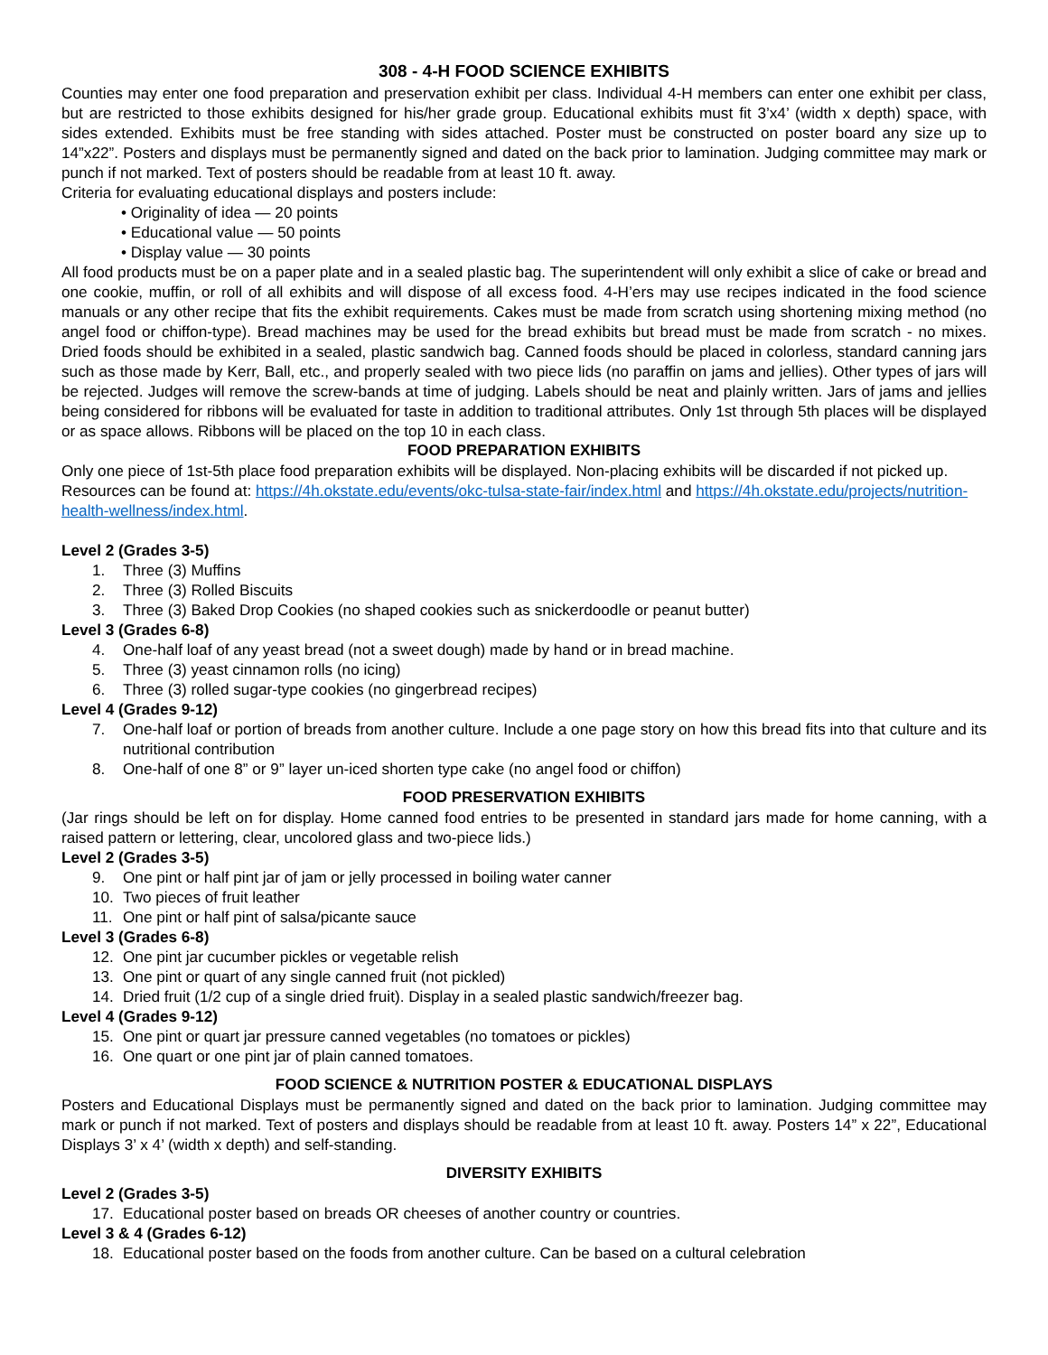308 - 4-H FOOD SCIENCE EXHIBITS
Counties may enter one food preparation and preservation exhibit per class. Individual 4-H members can enter one exhibit per class, but are restricted to those exhibits designed for his/her grade group. Educational exhibits must fit 3’x4’ (width x depth) space, with sides extended. Exhibits must be free standing with sides attached. Poster must be constructed on poster board any size up to 14”x22”. Posters and displays must be permanently signed and dated on the back prior to lamination. Judging committee may mark or punch if not marked. Text of posters should be readable from at least 10 ft. away.
Criteria for evaluating educational displays and posters include:
• Originality of idea — 20 points
• Educational value — 50 points
• Display value — 30 points
All food products must be on a paper plate and in a sealed plastic bag. The superintendent will only exhibit a slice of cake or bread and one cookie, muffin, or roll of all exhibits and will dispose of all excess food. 4-H’ers may use recipes indicated in the food science manuals or any other recipe that fits the exhibit requirements. Cakes must be made from scratch using shortening mixing method (no angel food or chiffon-type). Bread machines may be used for the bread exhibits but bread must be made from scratch - no mixes. Dried foods should be exhibited in a sealed, plastic sandwich bag. Canned foods should be placed in colorless, standard canning jars such as those made by Kerr, Ball, etc., and properly sealed with two piece lids (no paraffin on jams and jellies). Other types of jars will be rejected. Judges will remove the screw-bands at time of judging. Labels should be neat and plainly written. Jars of jams and jellies being considered for ribbons will be evaluated for taste in addition to traditional attributes. Only 1st through 5th places will be displayed or as space allows. Ribbons will be placed on the top 10 in each class.
FOOD PREPARATION EXHIBITS
Only one piece of 1st-5th place food preparation exhibits will be displayed. Non-placing exhibits will be discarded if not picked up. Resources can be found at: https://4h.okstate.edu/events/okc-tulsa-state-fair/index.html and https://4h.okstate.edu/projects/nutrition-health-wellness/index.html.
Level 2 (Grades 3-5)
1. Three (3) Muffins
2. Three (3) Rolled Biscuits
3. Three (3) Baked Drop Cookies (no shaped cookies such as snickerdoodle or peanut butter)
Level 3 (Grades 6-8)
4. One-half loaf of any yeast bread (not a sweet dough) made by hand or in bread machine.
5. Three (3) yeast cinnamon rolls (no icing)
6. Three (3) rolled sugar-type cookies (no gingerbread recipes)
Level 4 (Grades 9-12)
7. One-half loaf or portion of breads from another culture. Include a one page story on how this bread fits into that culture and its nutritional contribution
8. One-half of one 8” or 9” layer un-iced shorten type cake (no angel food or chiffon)
FOOD PRESERVATION EXHIBITS
(Jar rings should be left on for display. Home canned food entries to be presented in standard jars made for home canning, with a raised pattern or lettering, clear, uncolored glass and two-piece lids.)
Level 2 (Grades 3-5)
9. One pint or half pint jar of jam or jelly processed in boiling water canner
10. Two pieces of fruit leather
11. One pint or half pint of salsa/picante sauce
Level 3 (Grades 6-8)
12. One pint jar cucumber pickles or vegetable relish
13. One pint or quart of any single canned fruit (not pickled)
14. Dried fruit (1/2 cup of a single dried fruit). Display in a sealed plastic sandwich/freezer bag.
Level 4 (Grades 9-12)
15. One pint or quart jar pressure canned vegetables (no tomatoes or pickles)
16. One quart or one pint jar of plain canned tomatoes.
FOOD SCIENCE & NUTRITION POSTER & EDUCATIONAL DISPLAYS
Posters and Educational Displays must be permanently signed and dated on the back prior to lamination. Judging committee may mark or punch if not marked. Text of posters and displays should be readable from at least 10 ft. away. Posters 14” x 22”, Educational Displays 3’ x 4’ (width x depth) and self-standing.
DIVERSITY EXHIBITS
Level 2 (Grades 3-5)
17. Educational poster based on breads OR cheeses of another country or countries.
Level 3 & 4 (Grades 6-12)
18. Educational poster based on the foods from another culture. Can be based on a cultural celebration